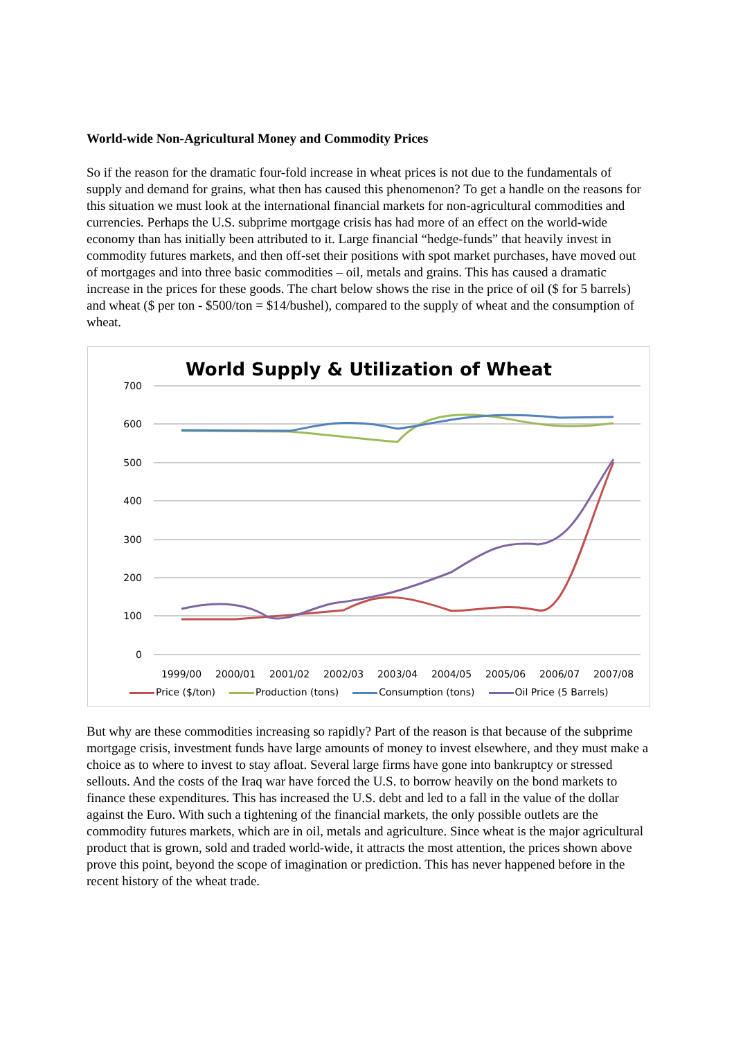World-wide Non-Agricultural Money and Commodity Prices
So if the reason for the dramatic four-fold increase in wheat prices is not due to the fundamentals of supply and demand for grains, what then has caused this phenomenon? To get a handle on the reasons for this situation we must look at the international financial markets for non-agricultural commodities and currencies. Perhaps the U.S. subprime mortgage crisis has had more of an effect on the world-wide economy than has initially been attributed to it. Large financial “hedge-funds” that heavily invest in commodity futures markets, and then off-set their positions with spot market purchases, have moved out of mortgages and into three basic commodities – oil, metals and grains. This has caused a dramatic increase in the prices for these goods. The chart below shows the rise in the price of oil ($ for 5 barrels) and wheat ($ per ton - $500/ton = $14/bushel), compared to the supply of wheat and the consumption of wheat.
World Supply & Utilization of Wheat
700
600
500
400
300
200
100
0
1999/00
2000/01
2001/02
2002/03
2003/04
2004/05
2005/06
2006/07
2007/08
Price ($/ton) Production (tons) Consumption (tons) Oil Price (5 Barrels)
But why are these commodities increasing so rapidly? Part of the reason is that because of the subprime mortgage crisis, investment funds have large amounts of money to invest elsewhere, and they must make a choice as to where to invest to stay afloat. Several large firms have gone into bankruptcy or stressed sellouts. And the costs of the Iraq war have forced the U.S. to borrow heavily on the bond markets to finance these expenditures. This has increased the U.S. debt and led to a fall in the value of the dollar against the Euro. With such a tightening of the financial markets, the only possible outlets are the commodity futures markets, which are in oil, metals and agriculture. Since wheat is the major agricultural product that is grown, sold and traded world-wide, it attracts the most attention, the prices shown above prove this point, beyond the scope of imagination or prediction. This has never happened before in the recent history of the wheat trade.